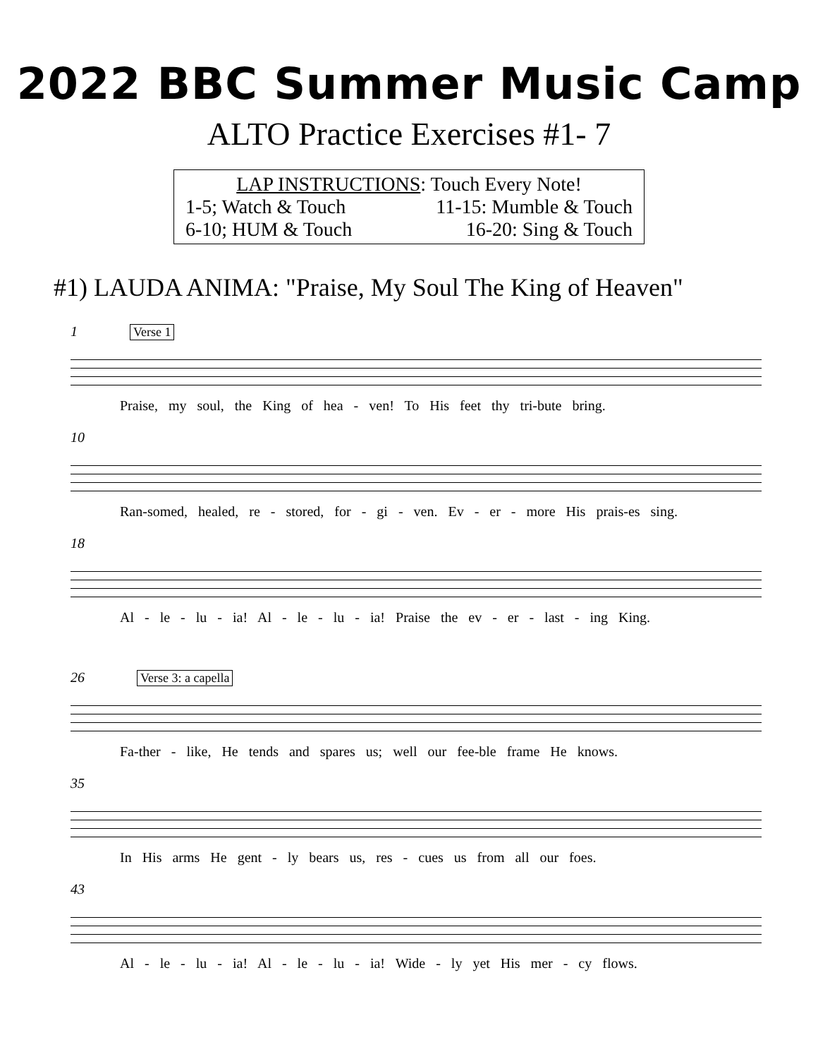2022 BBC Summer Music Camp
ALTO Practice Exercises #1- 7
LAP INSTRUCTIONS: Touch Every Note!
1-5; Watch & Touch 11-15: Mumble & Touch
6-10; HUM & Touch 16-20: Sing & Touch
#1) LAUDA ANIMA: "Praise, My Soul The King of Heaven"
1 Verse 1
Praise, my soul, the King of hea - ven! To His feet thy tri-bute bring.
10
Ran-somed, healed, re - stored, for - gi - ven. Ev - er - more His prais-es sing.
18
Al - le - lu - ia! Al - le - lu - ia! Praise the ev - er - last - ing King.
26 Verse 3: a capella
Fa-ther - like, He tends and spares us; well our fee-ble frame He knows.
35
In His arms He gent - ly bears us, res - cues us from all our foes.
43
Al - le - lu - ia! Al - le - lu - ia! Wide - ly yet His mer - cy flows.